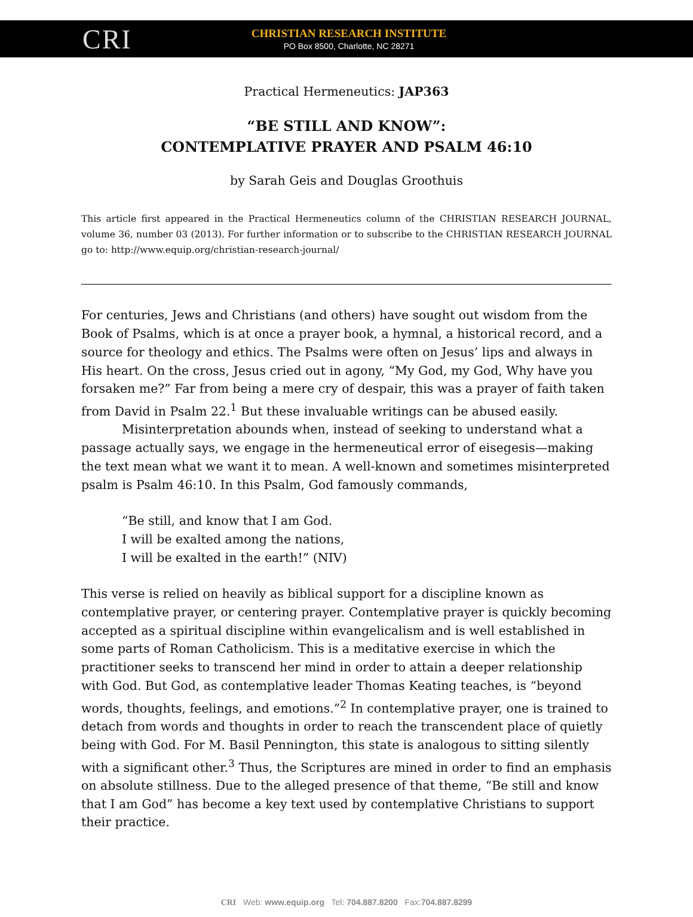CRI
CHRISTIAN RESEARCH INSTITUTE
PO Box 8500, Charlotte, NC 28271
Practical Hermeneutics: JAP363
“BE STILL AND KNOW”:
CONTEMPLATIVE PRAYER AND PSALM 46:10
by Sarah Geis and Douglas Groothuis
This article first appeared in the Practical Hermeneutics column of the CHRISTIAN RESEARCH JOURNAL, volume 36, number 03 (2013). For further information or to subscribe to the CHRISTIAN RESEARCH JOURNAL go to: http://www.equip.org/christian-research-journal/
For centuries, Jews and Christians (and others) have sought out wisdom from the Book of Psalms, which is at once a prayer book, a hymnal, a historical record, and a source for theology and ethics. The Psalms were often on Jesus’ lips and always in His heart. On the cross, Jesus cried out in agony, “My God, my God, Why have you forsaken me?” Far from being a mere cry of despair, this was a prayer of faith taken from David in Psalm 22.<sup>1</sup> But these invaluable writings can be abused easily.
Misinterpretation abounds when, instead of seeking to understand what a passage actually says, we engage in the hermeneutical error of eisegesis—making the text mean what we want it to mean. A well-known and sometimes misinterpreted psalm is Psalm 46:10. In this Psalm, God famously commands,
“Be still, and know that I am God.
I will be exalted among the nations,
I will be exalted in the earth!” (NIV)
This verse is relied on heavily as biblical support for a discipline known as contemplative prayer, or centering prayer. Contemplative prayer is quickly becoming accepted as a spiritual discipline within evangelicalism and is well established in some parts of Roman Catholicism. This is a meditative exercise in which the practitioner seeks to transcend her mind in order to attain a deeper relationship with God. But God, as contemplative leader Thomas Keating teaches, is “beyond words, thoughts, feelings, and emotions.”<sup>2</sup> In contemplative prayer, one is trained to detach from words and thoughts in order to reach the transcendent place of quietly being with God. For M. Basil Pennington, this state is analogous to sitting silently with a significant other.<sup>3</sup> Thus, the Scriptures are mined in order to find an emphasis on absolute stillness. Due to the alleged presence of that theme, “Be still and know that I am God” has become a key text used by contemplative Christians to support their practice.
CRI Web: www.equip.org Tel: 704.887.8200 Fax:704.887.8299